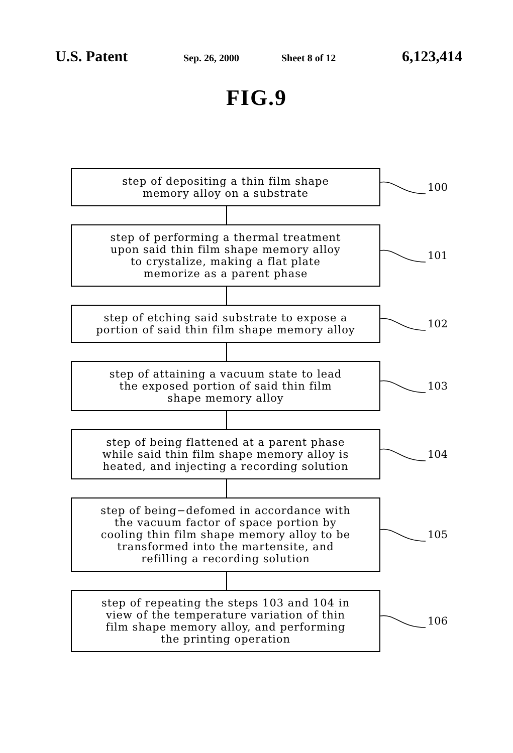U.S. Patent Sep. 26, 2000 Sheet 8 of 12 6,123,414
FIG.9
step of depositing a thin film shape
memory alloy on a substrate
100
step of performing a thermal treatment
upon said thin film shape memory alloy
to crystalize, making a flat plate
memorize as a parent phase
101
step of etching said substrate to expose a
portion of said thin film shape memory alloy
102
step of attaining a vacuum state to lead
the exposed portion of said thin film
shape memory alloy
103
step of being flattened at a parent phase
while said thin film shape memory alloy is
heated, and injecting a recording solution
104
step of being−defomed in accordance with
the vacuum factor of space portion by
cooling thin film shape memory alloy to be
transformed into the martensite, and
refilling a recording solution
105
step of repeating the steps 103 and 104 in
view of the temperature variation of thin
film shape memory alloy, and performing
the printing operation
106